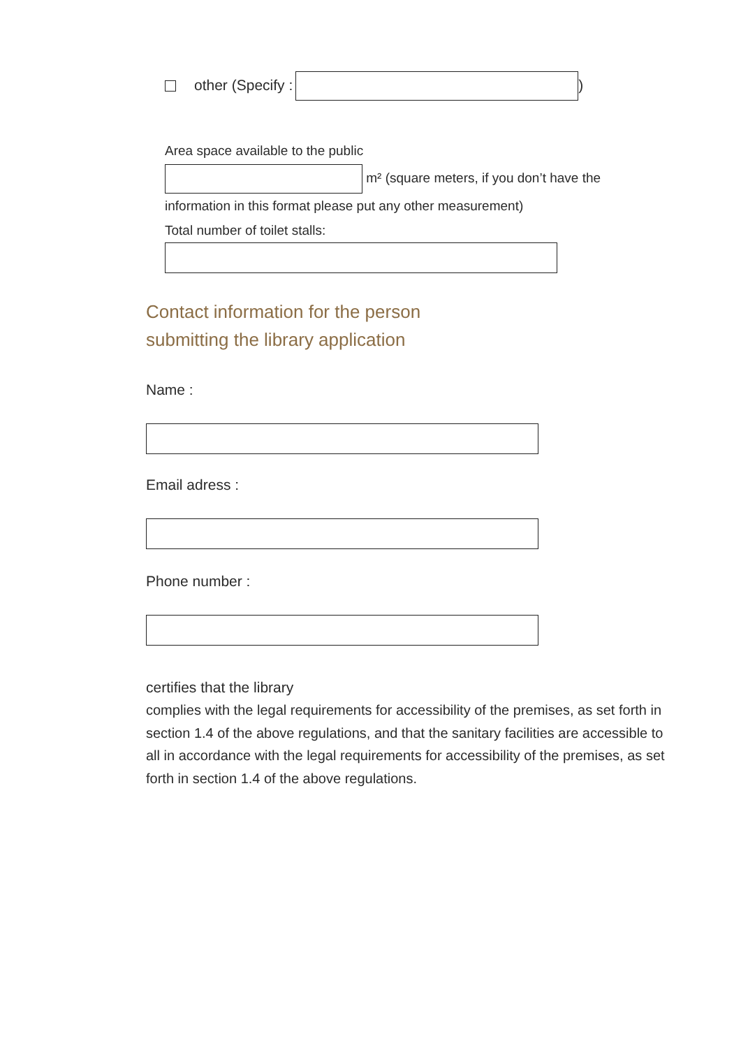other (Specify : )
Area space available to the public
m² (square meters, if you don’t have the
information in this format please put any other measurement)
Total number of toilet stalls:
Contact information for the person
submitting the library application
Name :
Email adress :
Phone number :
certifies that the library
complies with the legal requirements for accessibility of the premises, as set forth in section 1.4 of the above regulations, and that the sanitary facilities are accessible to all in accordance with the legal requirements for accessibility of the premises, as set forth in section 1.4 of the above regulations.